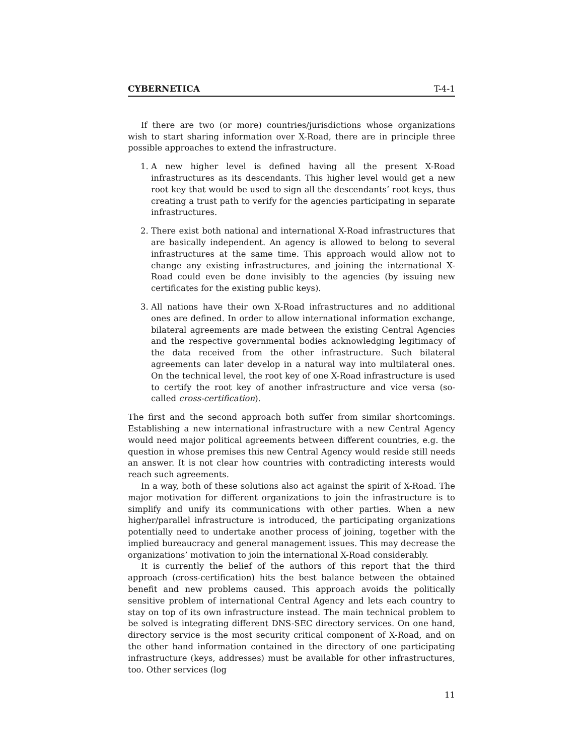CYBERNETICA T-4-1
If there are two (or more) countries/jurisdictions whose organizations wish to start sharing information over X-Road, there are in principle three possible approaches to extend the infrastructure.
1. A new higher level is defined having all the present X-Road infrastructures as its descendants. This higher level would get a new root key that would be used to sign all the descendants’ root keys, thus creating a trust path to verify for the agencies participating in separate infrastructures.
2. There exist both national and international X-Road infrastructures that are basically independent. An agency is allowed to belong to several infrastructures at the same time. This approach would allow not to change any existing infrastructures, and joining the international X-Road could even be done invisibly to the agencies (by issuing new certificates for the existing public keys).
3. All nations have their own X-Road infrastructures and no additional ones are defined. In order to allow international information exchange, bilateral agreements are made between the existing Central Agencies and the respective governmental bodies acknowledging legitimacy of the data received from the other infrastructure. Such bilateral agreements can later develop in a natural way into multilateral ones. On the technical level, the root key of one X-Road infrastructure is used to certify the root key of another infrastructure and vice versa (so-called cross-certification).
The first and the second approach both suffer from similar shortcomings. Establishing a new international infrastructure with a new Central Agency would need major political agreements between different countries, e.g. the question in whose premises this new Central Agency would reside still needs an answer. It is not clear how countries with contradicting interests would reach such agreements.
In a way, both of these solutions also act against the spirit of X-Road. The major motivation for different organizations to join the infrastructure is to simplify and unify its communications with other parties. When a new higher/parallel infrastructure is introduced, the participating organizations potentially need to undertake another process of joining, together with the implied bureaucracy and general management issues. This may decrease the organizations’ motivation to join the international X-Road considerably.
It is currently the belief of the authors of this report that the third approach (cross-certification) hits the best balance between the obtained benefit and new problems caused. This approach avoids the politically sensitive problem of international Central Agency and lets each country to stay on top of its own infrastructure instead. The main technical problem to be solved is integrating different DNS-SEC directory services. On one hand, directory service is the most security critical component of X-Road, and on the other hand information contained in the directory of one participating infrastructure (keys, addresses) must be available for other infrastructures, too. Other services (log
11